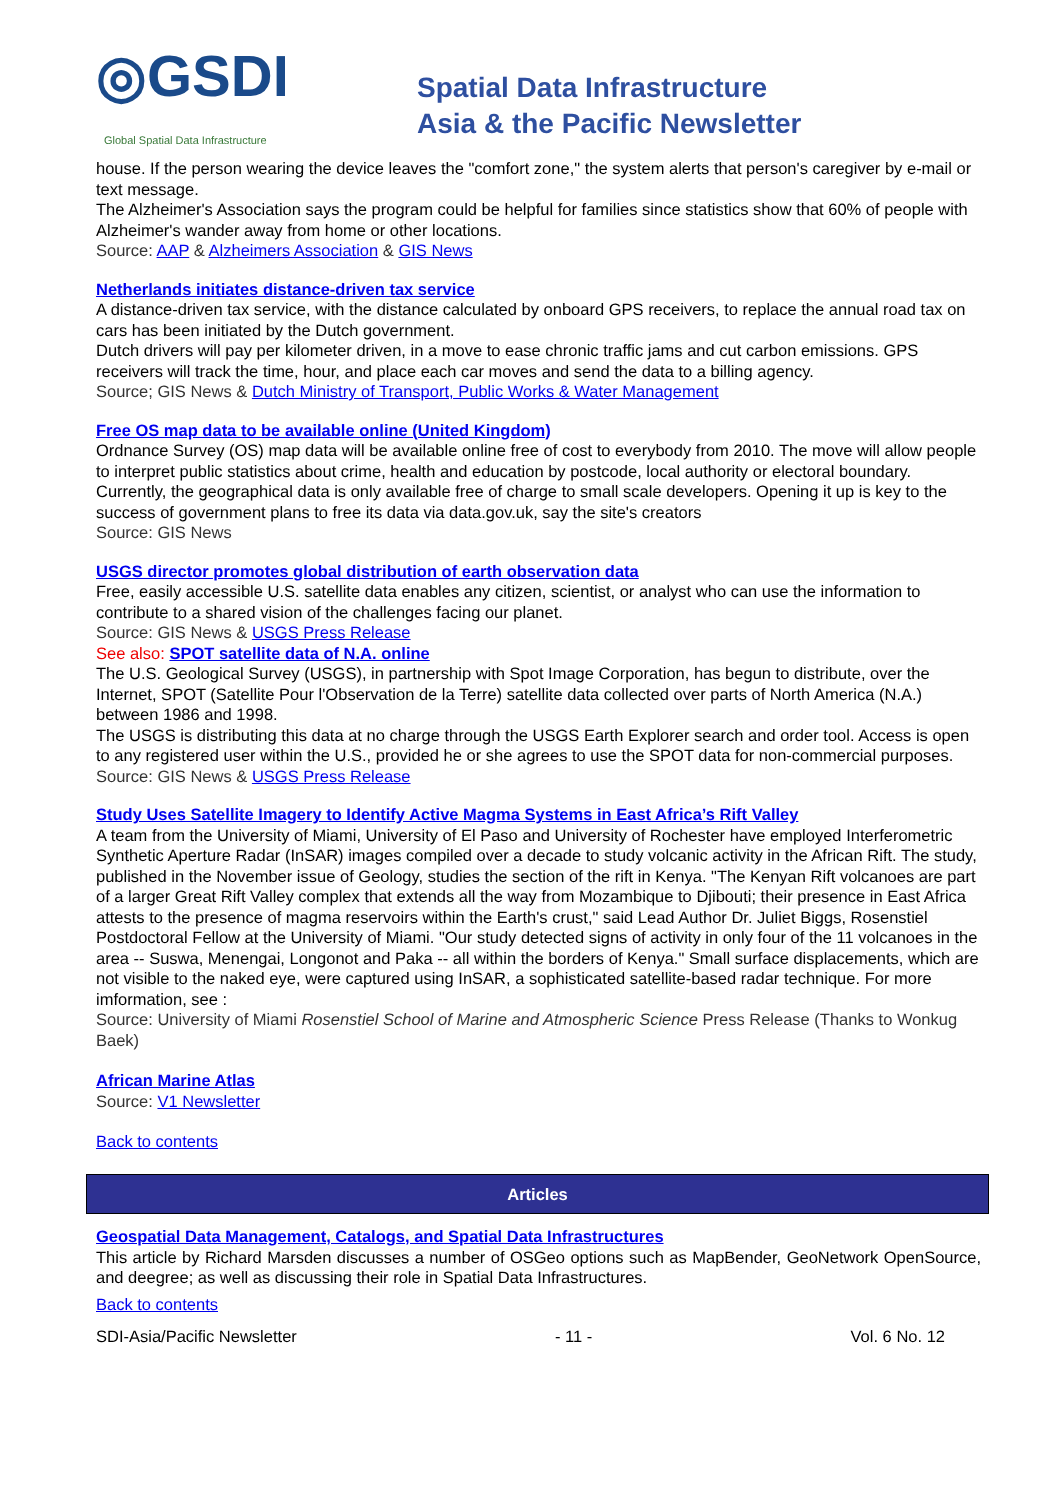◎GSDI
Global Spatial Data Infrastructure
Spatial Data Infrastructure
Asia & the Pacific Newsletter
house. If the person wearing the device leaves the "comfort zone," the system alerts that person's caregiver by e-mail or text message.
The Alzheimer's Association says the program could be helpful for families since statistics show that 60% of people with Alzheimer's wander away from home or other locations.
Source: AAP & Alzheimers Association & GIS News
Netherlands initiates distance-driven tax service
A distance-driven tax service, with the distance calculated by onboard GPS receivers, to replace the annual road tax on cars has been initiated by the Dutch government.
Dutch drivers will pay per kilometer driven, in a move to ease chronic traffic jams and cut carbon emissions. GPS receivers will track the time, hour, and place each car moves and send the data to a billing agency.
Source; GIS News & Dutch Ministry of Transport, Public Works & Water Management
Free OS map data to be available online (United Kingdom)
Ordnance Survey (OS) map data will be available online free of cost to everybody from 2010. The move will allow people to interpret public statistics about crime, health and education by postcode, local authority or electoral boundary.
Currently, the geographical data is only available free of charge to small scale developers. Opening it up is key to the success of government plans to free its data via data.gov.uk, say the site's creators
Source: GIS News
USGS director promotes global distribution of earth observation data
Free, easily accessible U.S. satellite data enables any citizen, scientist, or analyst who can use the information to contribute to a shared vision of the challenges facing our planet.
Source: GIS News & USGS Press Release
See also: SPOT satellite data of N.A. online
The U.S. Geological Survey (USGS), in partnership with Spot Image Corporation, has begun to distribute, over the Internet, SPOT (Satellite Pour l'Observation de la Terre) satellite data collected over parts of North America (N.A.) between 1986 and 1998.
The USGS is distributing this data at no charge through the USGS Earth Explorer search and order tool. Access is open to any registered user within the U.S., provided he or she agrees to use the SPOT data for non-commercial purposes.
Source: GIS News & USGS Press Release
Study Uses Satellite Imagery to Identify Active Magma Systems in East Africa’s Rift Valley
A team from the University of Miami, University of El Paso and University of Rochester have employed Interferometric Synthetic Aperture Radar (InSAR) images compiled over a decade to study volcanic activity in the African Rift. The study, published in the November issue of Geology, studies the section of the rift in Kenya. "The Kenyan Rift volcanoes are part of a larger Great Rift Valley complex that extends all the way from Mozambique to Djibouti; their presence in East Africa attests to the presence of magma reservoirs within the Earth's crust," said Lead Author Dr. Juliet Biggs, Rosenstiel Postdoctoral Fellow at the University of Miami. "Our study detected signs of activity in only four of the 11 volcanoes in the area -- Suswa, Menengai, Longonot and Paka -- all within the borders of Kenya." Small surface displacements, which are not visible to the naked eye, were captured using InSAR, a sophisticated satellite-based radar technique. For more imformation, see :
Source: University of Miami Rosenstiel School of Marine and Atmospheric Science Press Release (Thanks to Wonkug Baek)
African Marine Atlas
Source: V1 Newsletter
Back to contents
Articles
Geospatial Data Management, Catalogs, and Spatial Data Infrastructures
This article by Richard Marsden discusses a number of OSGeo options such as MapBender, GeoNetwork OpenSource, and deegree; as well as discussing their role in Spatial Data Infrastructures.
Back to contents
SDI-Asia/Pacific Newsletter - 11 - Vol. 6 No. 12